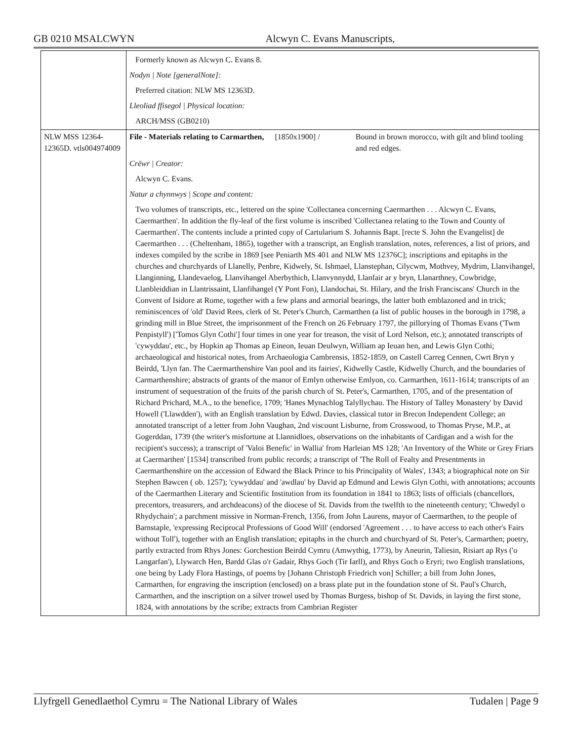GB 0210 MSALCWYN Alcwyn C. Evans Manuscripts,
| | Formerly known as Alcwyn C. Evans 8. Nodyn / Note [generalNote]: Preferred citation: NLW MS 12363D. Lleoliad ffisegol / Physical location: ARCH/MSS (GB0210) | | |
| NLW MSS 12364-12365D. vtls004974009 | File - Materials relating to Carmarthen, | [1850x1900] / | Bound in brown morocco, with gilt and blind tooling and red edges. |
| | Crëwr / Creator: Alcwyn C. Evans. Natur a chynnwys / Scope and content: Two volumes of transcripts, etc., lettered on the spine 'Collectanea concerning Caermarthen . . . Alcwyn C. Evans, Caermarthen'. In addition the fly-leaf of the first volume is inscribed 'Collectanea relating to the Town and County of Caermarthen'. The contents include a printed copy of Cartularium S. Johannis Bapt. [recte S. John the Evangelist] de Caermarthen . . . (Cheltenham, 1865), together with a transcript, an English translation, notes, references, a list of priors, and indexes compiled by the scribe in 1869 [see Peniarth MS 401 and NLW MS 12376C]; inscriptions and epitaphs in the churches and churchyards of Llanelly, Penbre, Kidwely, St. Ishmael, Llanstephan, Cilycwm, Mothvey, Mydrim, Llanvihangel, Llanginning, Llandevaelog, Llanvihangel Aberbythich, Llanvynnydd, Llanfair ar y bryn, Llanarthney, Cowbridge, Llanbleiddian in Llantrissaint, Llanfihangel (Y Pont Fon), Llandochai, St. Hilary, and the Irish Franciscans' Church in the Convent of Isidore at Rome, together with a few plans and armorial bearings, the latter both emblazoned and in trick; reminiscences of 'old' David Rees, clerk of St. Peter's Church, Carmarthen (a list of public houses in the borough in 1798, a grinding mill in Blue Street, the imprisonment of the French on 26 February 1797, the pillorying of Thomas Evans ('Twm Penpistyll') ['Tomos Glyn Cothi'] four times in one year for treason, the visit of Lord Nelson, etc.); annotated transcripts of 'cywyddau', etc., by Hopkin ap Thomas ap Eineon, Ieuan Deulwyn, William ap Ieuan hen, and Lewis Glyn Cothi; archaeological and historical notes, from Archaeologia Cambrensis, 1852-1859, on Castell Carreg Cennen, Cwrt Bryn y Beirdd, 'Llyn fan. The Caermarthenshire Van pool and its fairies', Kidwelly Castle, Kidwelly Church, and the boundaries of Carmarthenshire; abstracts of grants of the manor of Emlyn otherwise Emlyon, co. Carmarthen, 1611-1614; transcripts of an instrument of sequestration of the fruits of the parish church of St. Peter's, Carmarthen, 1705, and of the presentation of Richard Prichard, M.A., to the benefice, 1709; 'Hanes Mynachlog Talyllychau. The History of Talley Monastery' by David Howell ('Llawdden'), with an English translation by Edwd. Davies, classical tutor in Brecon Independent College; an annotated transcript of a letter from John Vaughan, 2nd viscount Lisburne, from Crosswood, to Thomas Pryse, M.P., at Gogerddan, 1739 (the writer's misfortune at Llannidloes, observations on the inhabitants of Cardigan and a wish for the recipient's success); a transcript of 'Valoi Benefic' in Wallia' from Harleian MS 128; 'An Inventory of the White or Grey Friars at Caermarthen' [1534] transcribed from public records; a transcript of 'The Roll of Fealty and Presentments in Caermarthenshire on the accession of Edward the Black Prince to his Principality of Wales', 1343; a biographical note on Sir Stephen Bawcen ( ob. 1257); 'cywyddau' and 'awdlau' by David ap Edmund and Lewis Glyn Cothi, with annotations; accounts of the Caermarthen Literary and Scientific Institution from its foundation in 1841 to 1863; lists of officials (chancellors, precentors, treasurers, and archdeacons) of the diocese of St. Davids from the twelfth to the nineteenth century; 'Chwedyl o Rhydychain'; a parchment missive in Norman-French, 1356, from John Laurens, mayor of Caermarthen, to the people of Barnstaple, 'expressing Reciprocal Professions of Good Will' (endorsed 'Agreement . . . to have access to each other's Fairs without Toll'), together with an English translation; epitaphs in the church and churchyard of St. Peter's, Carmarthen; poetry, partly extracted from Rhys Jones: Gorchestion Beirdd Cymru (Amwythig, 1773), by Aneurin, Taliesin, Risiart ap Rys ('o Langarfan'), Llywarch Hen, Bardd Glas o'r Gadair, Rhys Goch (Tir Iarll), and Rhys Goch o Eryri; two English translations, one being by Lady Flora Hastings, of poems by [Johann Christoph Friedrich von] Schiller; a bill from John Jones, Carmarthen, for engraving the inscription (enclosed) on a brass plate put in the foundation stone of St. Paul's Church, Carmarthen, and the inscription on a silver trowel used by Thomas Burgess, bishop of St. Davids, in laying the first stone, 1824, with annotations by the scribe; extracts from Cambrian Register | | |
Llyfrgell Genedlaethol Cymru = The National Library of Wales Tudalen | Page 9